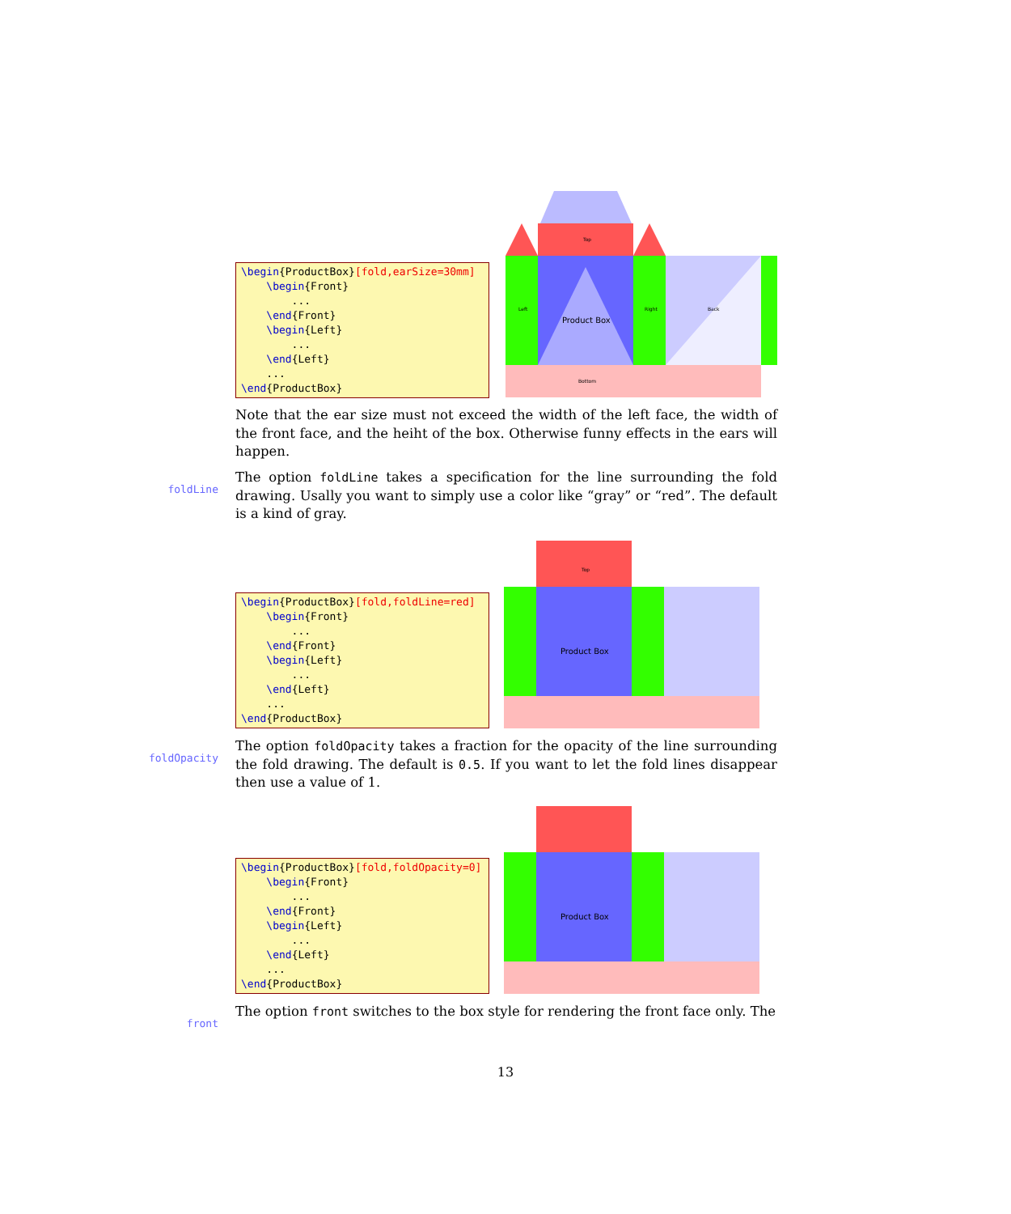\begin{ProductBox}[fold,earSize=30mm] \begin{Front} ... \end{Front} \begin{Left} ... \end{Left} ... \end{ProductBox}
Top
Left
Product Box
Right
Back
Bottom
Note that the ear size must not exceed the width of the left face, the width of the front face, and the heiht of the box. Otherwise funny effects in the ears will happen.
foldLine
The option foldLine takes a specification for the line surrounding the fold drawing. Usally you want to simply use a color like “gray” or “red”. The default is a kind of gray.
\begin{ProductBox}[fold,foldLine=red] \begin{Front} ... \end{Front} \begin{Left} ... \end{Left} ... \end{ProductBox}
Top
Product Box
foldOpacity
The option foldOpacity takes a fraction for the opacity of the line surrounding the fold drawing. The default is 0.5. If you want to let the fold lines disappear then use a value of 1.
\begin{ProductBox}[fold,foldOpacity=0] \begin{Front} ... \end{Front} \begin{Left} ... \end{Left} ... \end{ProductBox}
Product Box
front
The option front switches to the box style for rendering the front face only. The
13